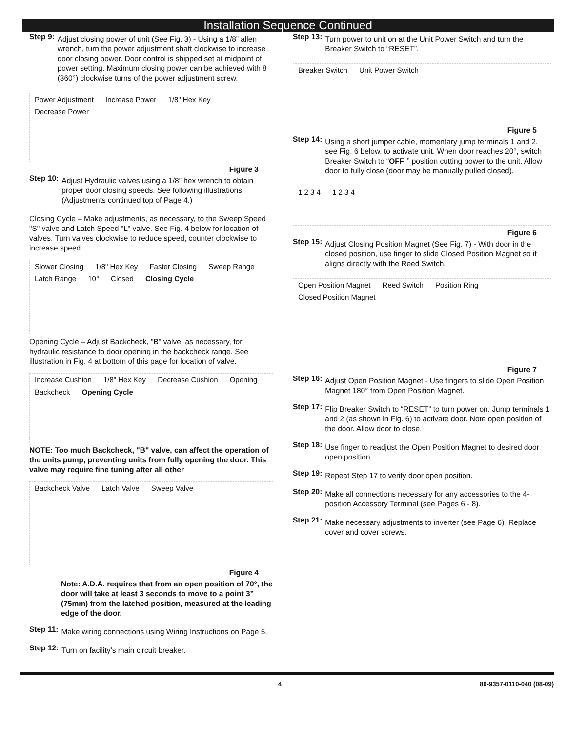Installation Sequence Continued
Step 9:
Adjust closing power of unit (See Fig. 3) - Using a 1/8” allen wrench, turn the power adjustment shaft clockwise to increase door closing power. Door control is shipped set at midpoint of power setting. Maximum closing power can be achieved with 8 (360°) clockwise turns of the power adjustment screw.
Power Adjustment Increase Power 1/8" Hex Key Decrease Power
Figure 3
Step 10:
Adjust Hydraulic valves using a 1/8” hex wrench to obtain proper door closing speeds. See following illustrations. (Adjustments continued top of Page 4.)
Closing Cycle – Make adjustments, as necessary, to the Sweep Speed "S" valve and Latch Speed "L" valve. See Fig. 4 below for location of valves. Turn valves clockwise to reduce speed, counter clockwise to increase speed.
Slower Closing 1/8" Hex Key Faster Closing Sweep Range Latch Range 10° Closed Closing Cycle
Opening Cycle – Adjust Backcheck, "B" valve, as necessary, for hydraulic resistance to door opening in the backcheck range. See illustration in Fig. 4 at bottom of this page for location of valve.
Increase Cushion 1/8" Hex Key Decrease Cushion Opening Backcheck Opening Cycle
NOTE: Too much Backcheck, "B" valve, can affect the operation of the units pump, preventing units from fully opening the door. This valve may require fine tuning after all other
Backcheck Valve Latch Valve Sweep Valve
Figure 4
Note: A.D.A. requires that from an open position of 70°, the door will take at least 3 seconds to move to a point 3” (75mm) from the latched position, measured at the leading edge of the door.
Step 11:
Make wiring connections using Wiring Instructions on Page 5.
Step 12:
Turn on facility’s main circuit breaker.
Step 13:
Turn power to unit on at the Unit Power Switch and turn the Breaker Switch to “RESET”.
Breaker Switch Unit Power Switch
Figure 5
Step 14:
Using a short jumper cable, momentary jump terminals 1 and 2, see Fig. 6 below, to activate unit. When door reaches 20°, switch Breaker Switch to “OFF” position cutting power to the unit. Allow door to fully close (door may be manually pulled closed).
1 2 3 4 1 2 3 4
Figure 6
Step 15:
Adjust Closing Position Magnet (See Fig. 7) - With door in the closed position, use finger to slide Closed Position Magnet so it aligns directly with the Reed Switch.
Open Position Magnet Reed Switch Position Ring Closed Position Magnet
Figure 7
Step 16:
Adjust Open Position Magnet - Use fingers to slide Open Position Magnet 180° from Open Position Magnet.
Step 17:
Flip Breaker Switch to “RESET” to turn power on. Jump terminals 1 and 2 (as shown in Fig. 6) to activate door. Note open position of the door. Allow door to close.
Step 18:
Use finger to readjust the Open Position Magnet to desired door open position.
Step 19:
Repeat Step 17 to verify door open position.
Step 20:
Make all connections necessary for any accessories to the 4-position Accessory Terminal (see Pages 6 - 8).
Step 21:
Make necessary adjustments to inverter (see Page 6). Replace cover and cover screws.
4 80-9357-0110-040 (08-09)